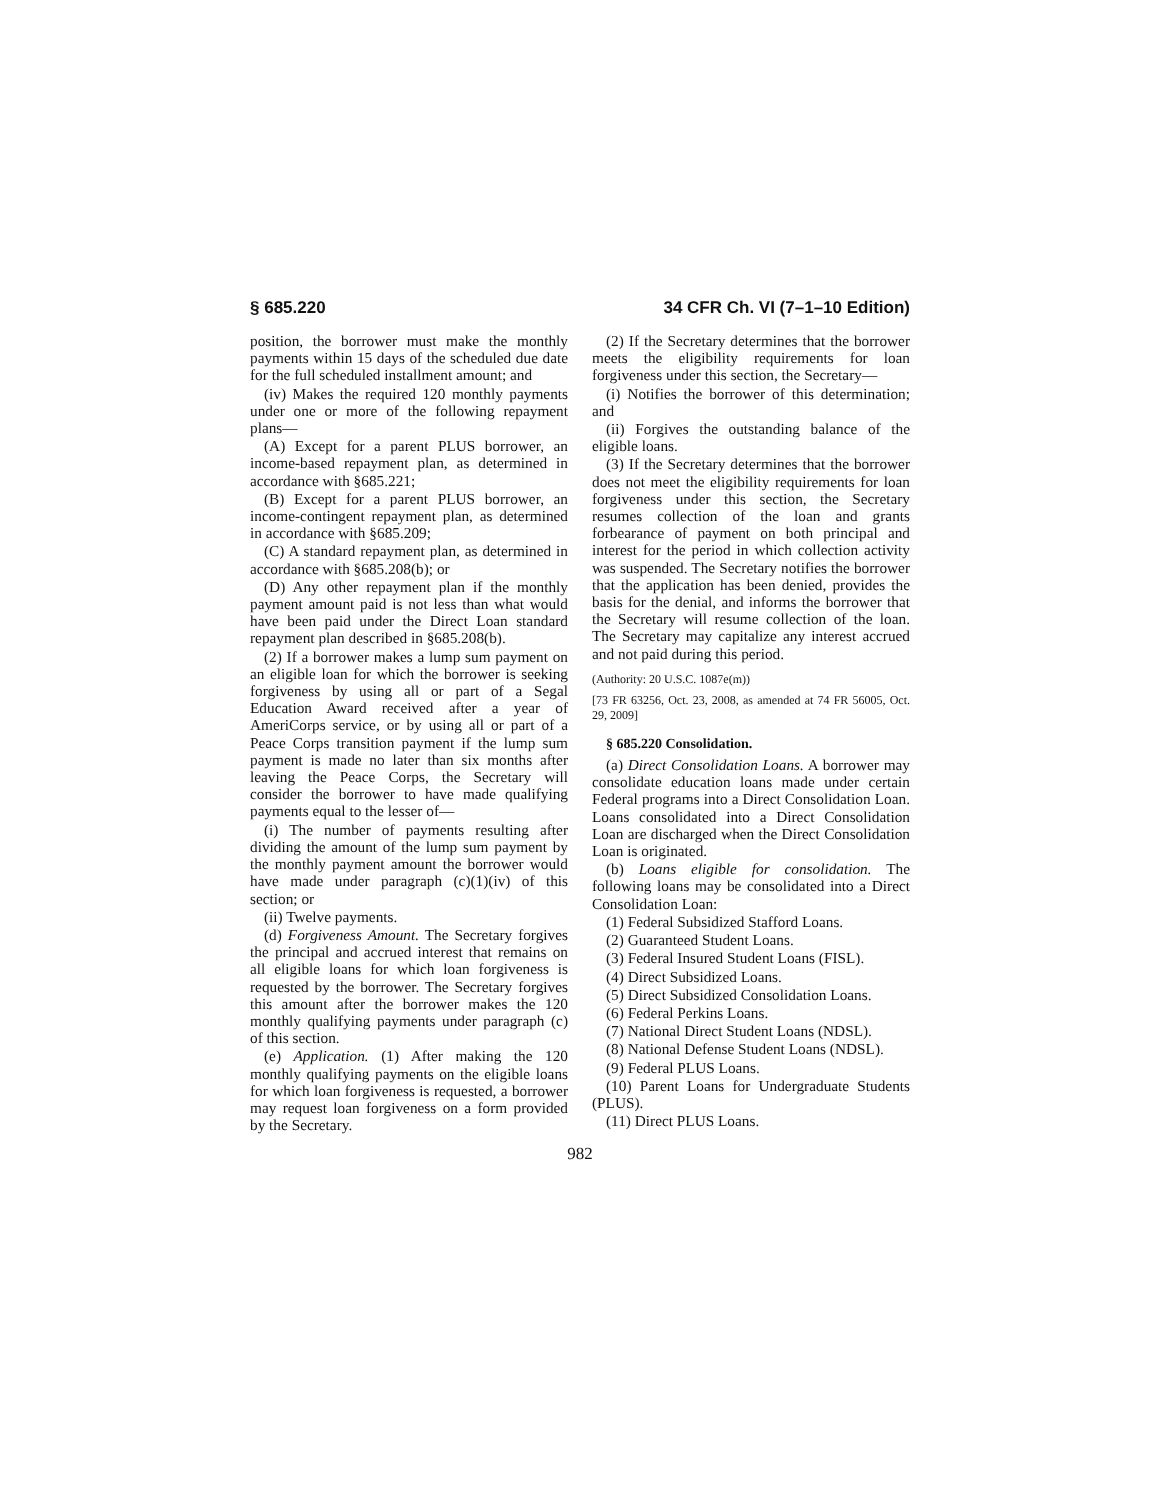§ 685.220 34 CFR Ch. VI (7–1–10 Edition)
position, the borrower must make the monthly payments within 15 days of the scheduled due date for the full scheduled installment amount; and
(iv) Makes the required 120 monthly payments under one or more of the following repayment plans—
(A) Except for a parent PLUS borrower, an income-based repayment plan, as determined in accordance with §685.221;
(B) Except for a parent PLUS borrower, an income-contingent repayment plan, as determined in accordance with §685.209;
(C) A standard repayment plan, as determined in accordance with §685.208(b); or
(D) Any other repayment plan if the monthly payment amount paid is not less than what would have been paid under the Direct Loan standard repayment plan described in §685.208(b).
(2) If a borrower makes a lump sum payment on an eligible loan for which the borrower is seeking forgiveness by using all or part of a Segal Education Award received after a year of AmeriCorps service, or by using all or part of a Peace Corps transition payment if the lump sum payment is made no later than six months after leaving the Peace Corps, the Secretary will consider the borrower to have made qualifying payments equal to the lesser of—
(i) The number of payments resulting after dividing the amount of the lump sum payment by the monthly payment amount the borrower would have made under paragraph (c)(1)(iv) of this section; or
(ii) Twelve payments.
(d) Forgiveness Amount. The Secretary forgives the principal and accrued interest that remains on all eligible loans for which loan forgiveness is requested by the borrower. The Secretary forgives this amount after the borrower makes the 120 monthly qualifying payments under paragraph (c) of this section.
(e) Application. (1) After making the 120 monthly qualifying payments on the eligible loans for which loan forgiveness is requested, a borrower may request loan forgiveness on a form provided by the Secretary.
(2) If the Secretary determines that the borrower meets the eligibility requirements for loan forgiveness under this section, the Secretary—
(i) Notifies the borrower of this determination; and
(ii) Forgives the outstanding balance of the eligible loans.
(3) If the Secretary determines that the borrower does not meet the eligibility requirements for loan forgiveness under this section, the Secretary resumes collection of the loan and grants forbearance of payment on both principal and interest for the period in which collection activity was suspended. The Secretary notifies the borrower that the application has been denied, provides the basis for the denial, and informs the borrower that the Secretary will resume collection of the loan. The Secretary may capitalize any interest accrued and not paid during this period.
(Authority: 20 U.S.C. 1087e(m))
[73 FR 63256, Oct. 23, 2008, as amended at 74 FR 56005, Oct. 29, 2009]
§ 685.220 Consolidation.
(a) Direct Consolidation Loans. A borrower may consolidate education loans made under certain Federal programs into a Direct Consolidation Loan. Loans consolidated into a Direct Consolidation Loan are discharged when the Direct Consolidation Loan is originated.
(b) Loans eligible for consolidation. The following loans may be consolidated into a Direct Consolidation Loan:
(1) Federal Subsidized Stafford Loans.
(2) Guaranteed Student Loans.
(3) Federal Insured Student Loans (FISL).
(4) Direct Subsidized Loans.
(5) Direct Subsidized Consolidation Loans.
(6) Federal Perkins Loans.
(7) National Direct Student Loans (NDSL).
(8) National Defense Student Loans (NDSL).
(9) Federal PLUS Loans.
(10) Parent Loans for Undergraduate Students (PLUS).
(11) Direct PLUS Loans.
982